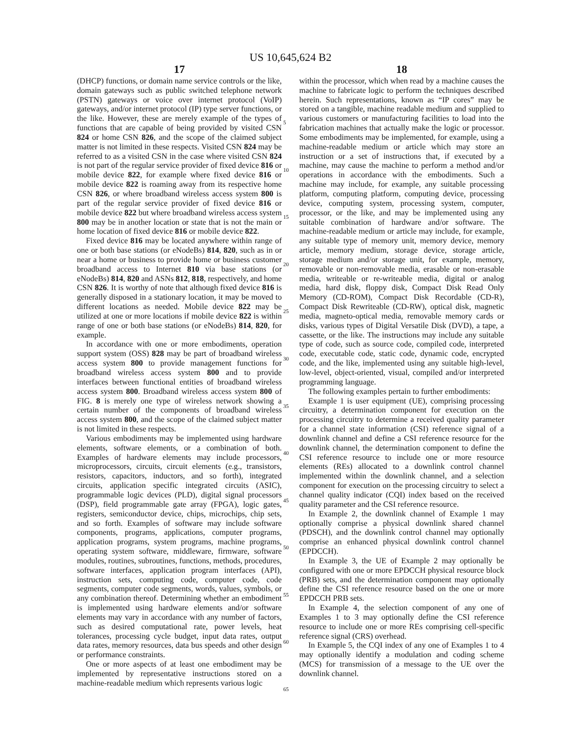US 10,645,624 B2
17
(DHCP) functions, or domain name service controls or the like, domain gateways such as public switched telephone network (PSTN) gateways or voice over internet protocol (VoIP) gateways, and/or internet protocol (IP) type server functions, or the like. However, these are merely example of the types of functions that are capable of being provided by visited CSN 824 or home CSN 826, and the scope of the claimed subject matter is not limited in these respects. Visited CSN 824 may be referred to as a visited CSN in the case where visited CSN 824 is not part of the regular service provider of fixed device 816 or mobile device 822, for example where fixed device 816 or mobile device 822 is roaming away from its respective home CSN 826, or where broadband wireless access system 800 is part of the regular service provider of fixed device 816 or mobile device 822 but where broadband wireless access system 800 may be in another location or state that is not the main or home location of fixed device 816 or mobile device 822.
Fixed device 816 may be located anywhere within range of one or both base stations (or eNodeBs) 814, 820, such as in or near a home or business to provide home or business customer broadband access to Internet 810 via base stations (or eNodeBs) 814, 820 and ASNs 812, 818, respectively, and home CSN 826. It is worthy of note that although fixed device 816 is generally disposed in a stationary location, it may be moved to different locations as needed. Mobile device 822 may be utilized at one or more locations if mobile device 822 is within range of one or both base stations (or eNodeBs) 814, 820, for example.
In accordance with one or more embodiments, operation support system (OSS) 828 may be part of broadband wireless access system 800 to provide management functions for broadband wireless access system 800 and to provide interfaces between functional entities of broadband wireless access system 800. Broadband wireless access system 800 of FIG. 8 is merely one type of wireless network showing a certain number of the components of broadband wireless access system 800, and the scope of the claimed subject matter is not limited in these respects.
Various embodiments may be implemented using hardware elements, software elements, or a combination of both. Examples of hardware elements may include processors, microprocessors, circuits, circuit elements (e.g., transistors, resistors, capacitors, inductors, and so forth), integrated circuits, application specific integrated circuits (ASIC), programmable logic devices (PLD), digital signal processors (DSP), field programmable gate array (FPGA), logic gates, registers, semiconductor device, chips, microchips, chip sets, and so forth. Examples of software may include software components, programs, applications, computer programs, application programs, system programs, machine programs, operating system software, middleware, firmware, software modules, routines, subroutines, functions, methods, procedures, software interfaces, application program interfaces (API), instruction sets, computing code, computer code, code segments, computer code segments, words, values, symbols, or any combination thereof. Determining whether an embodiment is implemented using hardware elements and/or software elements may vary in accordance with any number of factors, such as desired computational rate, power levels, heat tolerances, processing cycle budget, input data rates, output data rates, memory resources, data bus speeds and other design or performance constraints.
One or more aspects of at least one embodiment may be implemented by representative instructions stored on a machine-readable medium which represents various logic
18
within the processor, which when read by a machine causes the machine to fabricate logic to perform the techniques described herein. Such representations, known as “IP cores” may be stored on a tangible, machine readable medium and supplied to various customers or manufacturing facilities to load into the fabrication machines that actually make the logic or processor. Some embodiments may be implemented, for example, using a machine-readable medium or article which may store an instruction or a set of instructions that, if executed by a machine, may cause the machine to perform a method and/or operations in accordance with the embodiments. Such a machine may include, for example, any suitable processing platform, computing platform, computing device, processing device, computing system, processing system, computer, processor, or the like, and may be implemented using any suitable combination of hardware and/or software. The machine-readable medium or article may include, for example, any suitable type of memory unit, memory device, memory article, memory medium, storage device, storage article, storage medium and/or storage unit, for example, memory, removable or non-removable media, erasable or non-erasable media, writeable or re-writeable media, digital or analog media, hard disk, floppy disk, Compact Disk Read Only Memory (CD-ROM), Compact Disk Recordable (CD-R), Compact Disk Rewriteable (CD-RW), optical disk, magnetic media, magneto-optical media, removable memory cards or disks, various types of Digital Versatile Disk (DVD), a tape, a cassette, or the like. The instructions may include any suitable type of code, such as source code, compiled code, interpreted code, executable code, static code, dynamic code, encrypted code, and the like, implemented using any suitable high-level, low-level, object-oriented, visual, compiled and/or interpreted programming language.
The following examples pertain to further embodiments:
Example 1 is user equipment (UE), comprising processing circuitry, a determination component for execution on the processing circuitry to determine a received quality parameter for a channel state information (CSI) reference signal of a downlink channel and define a CSI reference resource for the downlink channel, the determination component to define the CSI reference resource to include one or more resource elements (REs) allocated to a downlink control channel implemented within the downlink channel, and a selection component for execution on the processing circuitry to select a channel quality indicator (CQI) index based on the received quality parameter and the CSI reference resource.
In Example 2, the downlink channel of Example 1 may optionally comprise a physical downlink shared channel (PDSCH), and the downlink control channel may optionally comprise an enhanced physical downlink control channel (EPDCCH).
In Example 3, the UE of Example 2 may optionally be configured with one or more EPDCCH physical resource block (PRB) sets, and the determination component may optionally define the CSI reference resource based on the one or more EPDCCH PRB sets.
In Example 4, the selection component of any one of Examples 1 to 3 may optionally define the CSI reference resource to include one or more REs comprising cell-specific reference signal (CRS) overhead.
In Example 5, the CQI index of any one of Examples 1 to 4 may optionally identify a modulation and coding scheme (MCS) for transmission of a message to the UE over the downlink channel.
5
10
15
20
25
30
35
40
45
50
55
60
65